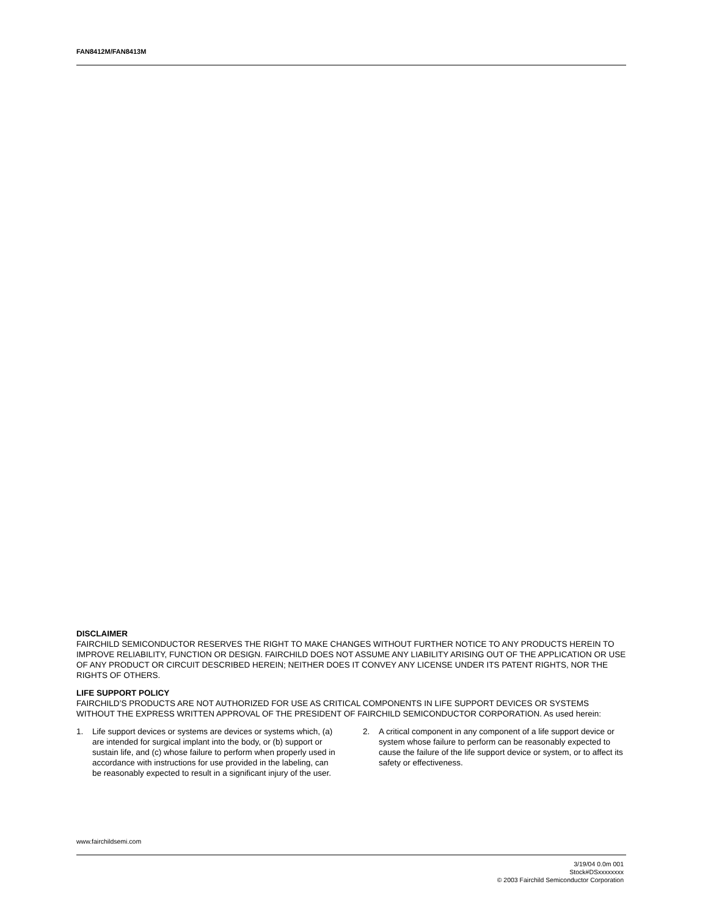FAN8412M/FAN8413M
DISCLAIMER
FAIRCHILD SEMICONDUCTOR RESERVES THE RIGHT TO MAKE CHANGES WITHOUT FURTHER NOTICE TO ANY PRODUCTS HEREIN TO IMPROVE RELIABILITY, FUNCTION OR DESIGN. FAIRCHILD DOES NOT ASSUME ANY LIABILITY ARISING OUT OF THE APPLICATION OR USE OF ANY PRODUCT OR CIRCUIT DESCRIBED HEREIN; NEITHER DOES IT CONVEY ANY LICENSE UNDER ITS PATENT RIGHTS, NOR THE RIGHTS OF OTHERS.
LIFE SUPPORT POLICY
FAIRCHILD’S PRODUCTS ARE NOT AUTHORIZED FOR USE AS CRITICAL COMPONENTS IN LIFE SUPPORT DEVICES OR SYSTEMS WITHOUT THE EXPRESS WRITTEN APPROVAL OF THE PRESIDENT OF FAIRCHILD SEMICONDUCTOR CORPORATION. As used herein:
1. Life support devices or systems are devices or systems which, (a) are intended for surgical implant into the body, or (b) support or sustain life, and (c) whose failure to perform when properly used in accordance with instructions for use provided in the labeling, can be reasonably expected to result in a significant injury of the user.
2. A critical component in any component of a life support device or system whose failure to perform can be reasonably expected to cause the failure of the life support device or system, or to affect its safety or effectiveness.
www.fairchildsemi.com
3/19/04 0.0m 001
Stock#DSxxxxxxxx
© 2003 Fairchild Semiconductor Corporation